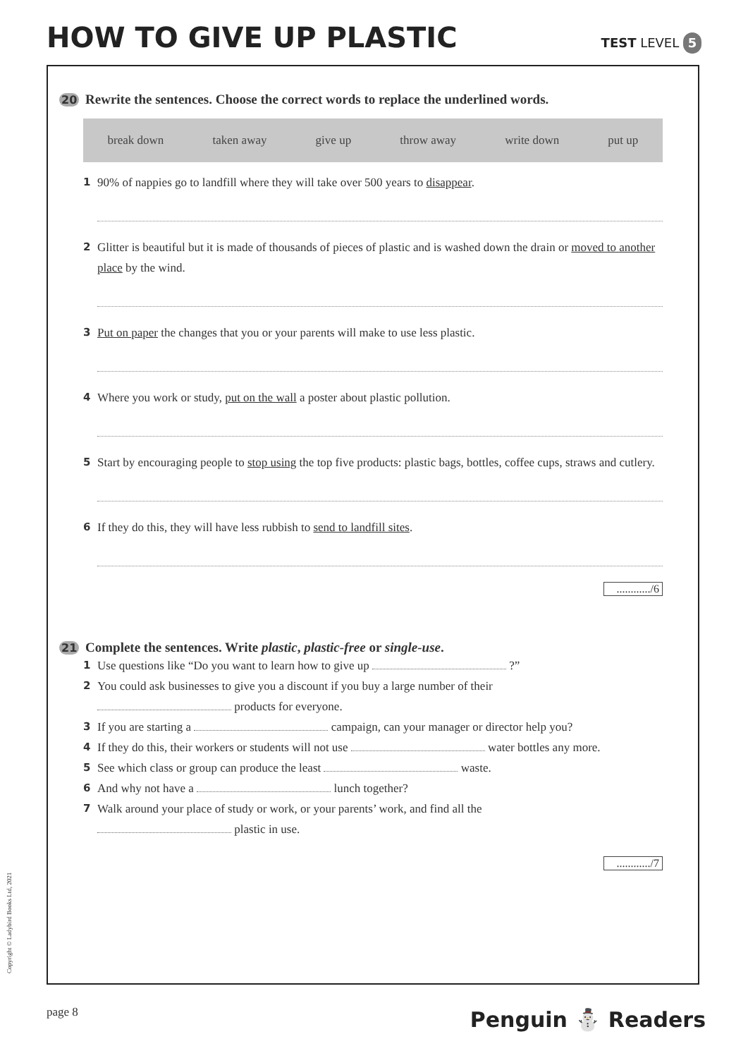HOW TO GIVE UP PLASTIC
TEST LEVEL 5
20 Rewrite the sentences. Choose the correct words to replace the underlined words.
break down taken away give up throw away write down put up
1 90% of nappies go to landfill where they will take over 500 years to disappear.
2 Glitter is beautiful but it is made of thousands of pieces of plastic and is washed down the drain or moved to another place by the wind.
3 Put on paper the changes that you or your parents will make to use less plastic.
4 Where you work or study, put on the wall a poster about plastic pollution.
5 Start by encouraging people to stop using the top five products: plastic bags, bottles, coffee cups, straws and cutlery.
6 If they do this, they will have less rubbish to send to landfill sites.
............/6
21 Complete the sentences. Write plastic, plastic-free or single-use.
1 Use questions like “Do you want to learn how to give up ?”
2 You could ask businesses to give you a discount if you buy a large number of their
products for everyone.
3 If you are starting a campaign, can your manager or director help you?
4 If they do this, their workers or students will not use water bottles any more.
5 See which class or group can produce the least waste.
6 And why not have a lunch together?
7 Walk around your place of study or work, or your parents’ work, and find all the
plastic in use.
............/7
Copyright © Ladybird Books Ltd, 2021
page 8 Penguin ⛄ Readers